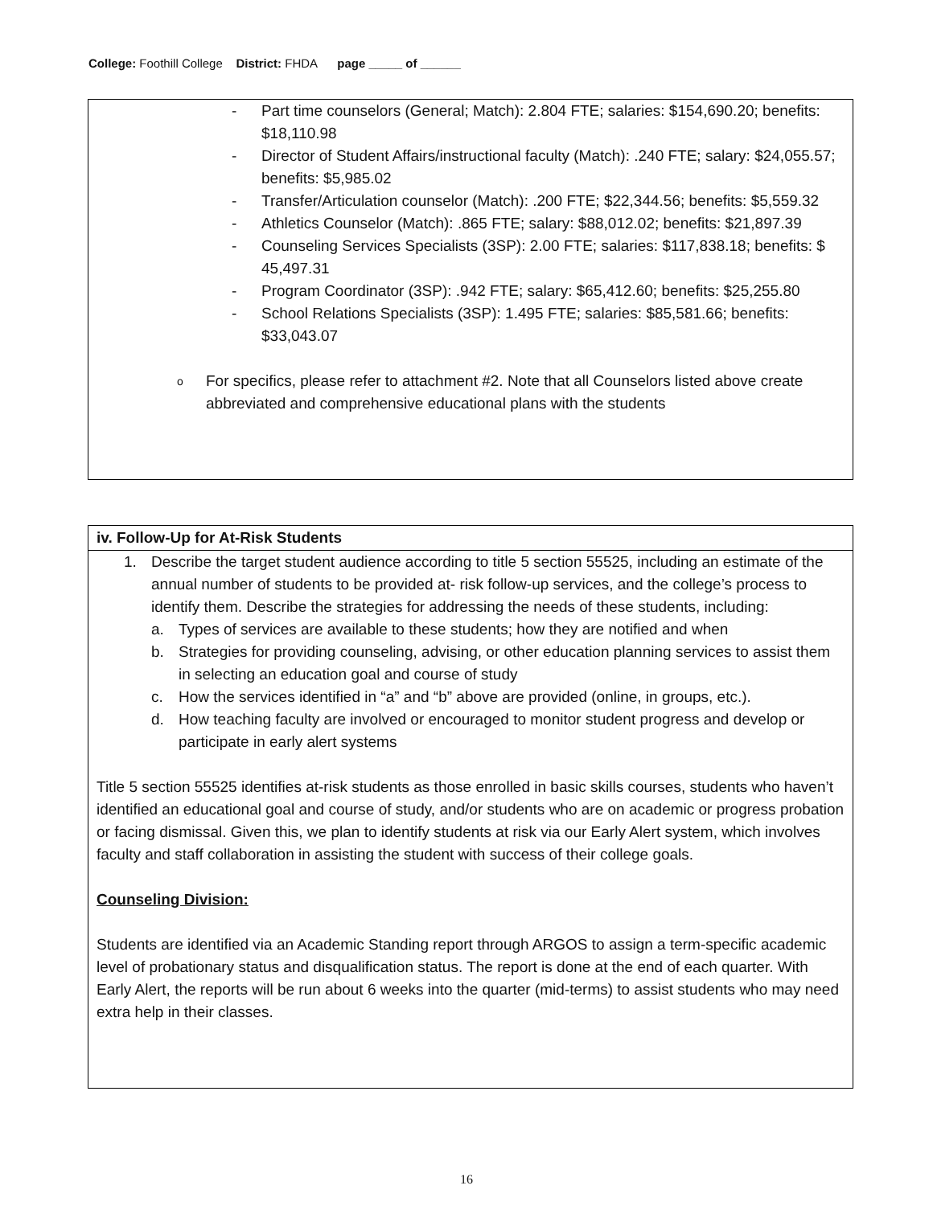College: Foothill College District: FHDA page _____ of ______
- Part time counselors (General; Match): 2.804 FTE; salaries: $154,690.20; benefits: $18,110.98
- Director of Student Affairs/instructional faculty (Match): .240 FTE; salary: $24,055.57; benefits: $5,985.02
- Transfer/Articulation counselor (Match): .200 FTE; $22,344.56; benefits: $5,559.32
- Athletics Counselor (Match): .865 FTE; salary: $88,012.02; benefits: $21,897.39
- Counseling Services Specialists (3SP): 2.00 FTE; salaries: $117,838.18; benefits: $ 45,497.31
- Program Coordinator (3SP): .942 FTE; salary: $65,412.60; benefits: $25,255.80
- School Relations Specialists (3SP): 1.495 FTE; salaries: $85,581.66; benefits: $33,043.07
o For specifics, please refer to attachment #2. Note that all Counselors listed above create abbreviated and comprehensive educational plans with the students
iv. Follow-Up for At-Risk Students
1. Describe the target student audience according to title 5 section 55525, including an estimate of the annual number of students to be provided at- risk follow-up services, and the college’s process to identify them. Describe the strategies for addressing the needs of these students, including:
a. Types of services are available to these students; how they are notified and when
b. Strategies for providing counseling, advising, or other education planning services to assist them in selecting an education goal and course of study
c. How the services identified in “a” and “b” above are provided (online, in groups, etc.).
d. How teaching faculty are involved or encouraged to monitor student progress and develop or participate in early alert systems
Title 5 section 55525 identifies at-risk students as those enrolled in basic skills courses, students who haven’t identified an educational goal and course of study, and/or students who are on academic or progress probation or facing dismissal. Given this, we plan to identify students at risk via our Early Alert system, which involves faculty and staff collaboration in assisting the student with success of their college goals.
Counseling Division:
Students are identified via an Academic Standing report through ARGOS to assign a term-specific academic level of probationary status and disqualification status. The report is done at the end of each quarter. With Early Alert, the reports will be run about 6 weeks into the quarter (mid-terms) to assist students who may need extra help in their classes.
16